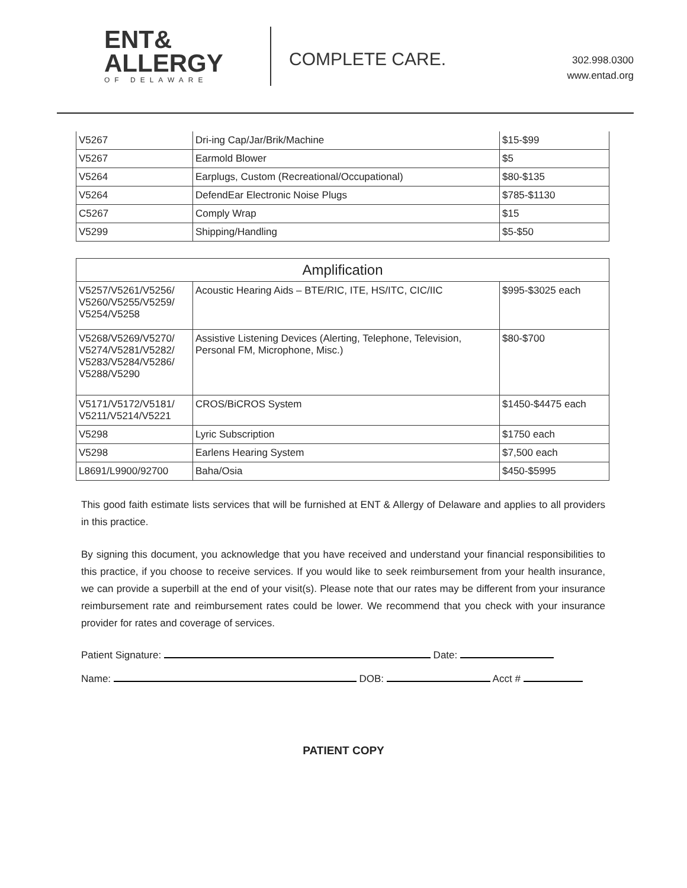ENT&
ALLERGY
OF DELAWARE
COMPLETE CARE.
302.998.0300
www.entad.org
| V5267 | Dri-ing Cap/Jar/Brik/Machine | $15-$99 |
| V5267 | Earmold Blower | $5 |
| V5264 | Earplugs, Custom (Recreational/Occupational) | $80-$135 |
| V5264 | DefendEar Electronic Noise Plugs | $785-$1130 |
| C5267 | Comply Wrap | $15 |
| V5299 | Shipping/Handling | $5-$50 |
| Amplification | | |
| --- | --- | --- |
| V5257/V5261/V5256/ V5260/V5255/V5259/ V5254/V5258 | Acoustic Hearing Aids – BTE/RIC, ITE, HS/ITC, CIC/IIC | $995-$3025 each |
| V5268/V5269/V5270/ V5274/V5281/V5282/ V5283/V5284/V5286/ V5288/V5290 | Assistive Listening Devices (Alerting, Telephone, Television, Personal FM, Microphone, Misc.) | $80-$700 |
| V5171/V5172/V5181/ V5211/V5214/V5221 | CROS/BiCROS System | $1450-$4475 each |
| V5298 | Lyric Subscription | $1750 each |
| V5298 | Earlens Hearing System | $7,500 each |
| L8691/L9900/92700 | Baha/Osia | $450-$5995 |
This good faith estimate lists services that will be furnished at ENT & Allergy of Delaware and applies to all providers in this practice.
By signing this document, you acknowledge that you have received and understand your financial responsibilities to this practice, if you choose to receive services. If you would like to seek reimbursement from your health insurance, we can provide a superbill at the end of your visit(s). Please note that our rates may be different from your insurance reimbursement rate and reimbursement rates could be lower. We recommend that you check with your insurance provider for rates and coverage of services.
Patient Signature: Date:
Name: DOB: Acct #
PATIENT COPY